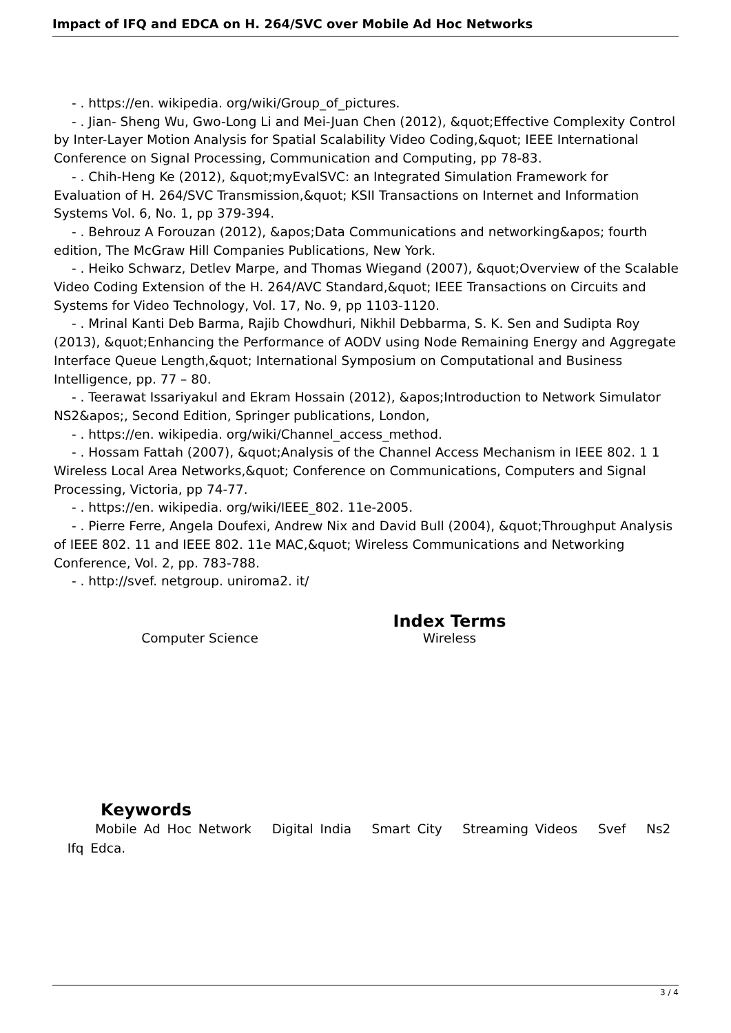Impact of IFQ and EDCA on H. 264/SVC over Mobile Ad Hoc Networks
- . https://en. wikipedia. org/wiki/Group_of_pictures.
- . Jian- Sheng Wu, Gwo-Long Li and Mei-Juan Chen (2012), &quot;Effective Complexity Control by Inter-Layer Motion Analysis for Spatial Scalability Video Coding,&quot; IEEE International Conference on Signal Processing, Communication and Computing, pp 78-83.
- . Chih-Heng Ke (2012), &quot;myEvalSVC: an Integrated Simulation Framework for Evaluation of H. 264/SVC Transmission,&quot; KSII Transactions on Internet and Information Systems Vol. 6, No. 1, pp 379-394.
- . Behrouz A Forouzan (2012), &apos;Data Communications and networking&apos; fourth edition, The McGraw Hill Companies Publications, New York.
- . Heiko Schwarz, Detlev Marpe, and Thomas Wiegand (2007), &quot;Overview of the Scalable Video Coding Extension of the H. 264/AVC Standard,&quot; IEEE Transactions on Circuits and Systems for Video Technology, Vol. 17, No. 9, pp 1103-1120.
- . Mrinal Kanti Deb Barma, Rajib Chowdhuri, Nikhil Debbarma, S. K. Sen and Sudipta Roy (2013), &quot;Enhancing the Performance of AODV using Node Remaining Energy and Aggregate Interface Queue Length,&quot; International Symposium on Computational and Business Intelligence, pp. 77 – 80.
- . Teerawat Issariyakul and Ekram Hossain (2012), &apos;Introduction to Network Simulator NS2&apos;, Second Edition, Springer publications, London,
- . https://en. wikipedia. org/wiki/Channel_access_method.
- . Hossam Fattah (2007), &quot;Analysis of the Channel Access Mechanism in IEEE 802. 1 1 Wireless Local Area Networks,&quot; Conference on Communications, Computers and Signal Processing, Victoria, pp 74-77.
- . https://en. wikipedia. org/wiki/IEEE_802. 11e-2005.
- . Pierre Ferre, Angela Doufexi, Andrew Nix and David Bull (2004), &quot;Throughput Analysis of IEEE 802. 11 and IEEE 802. 11e MAC,&quot; Wireless Communications and Networking Conference, Vol. 2, pp. 783-788.
- . http://svef. netgroup. uniroma2. it/
Computer Science
Index Terms
Wireless
Keywords
Mobile Ad Hoc Network Digital India Smart City Streaming Videos Svef Ns2 Ifq Edca.
3 / 4